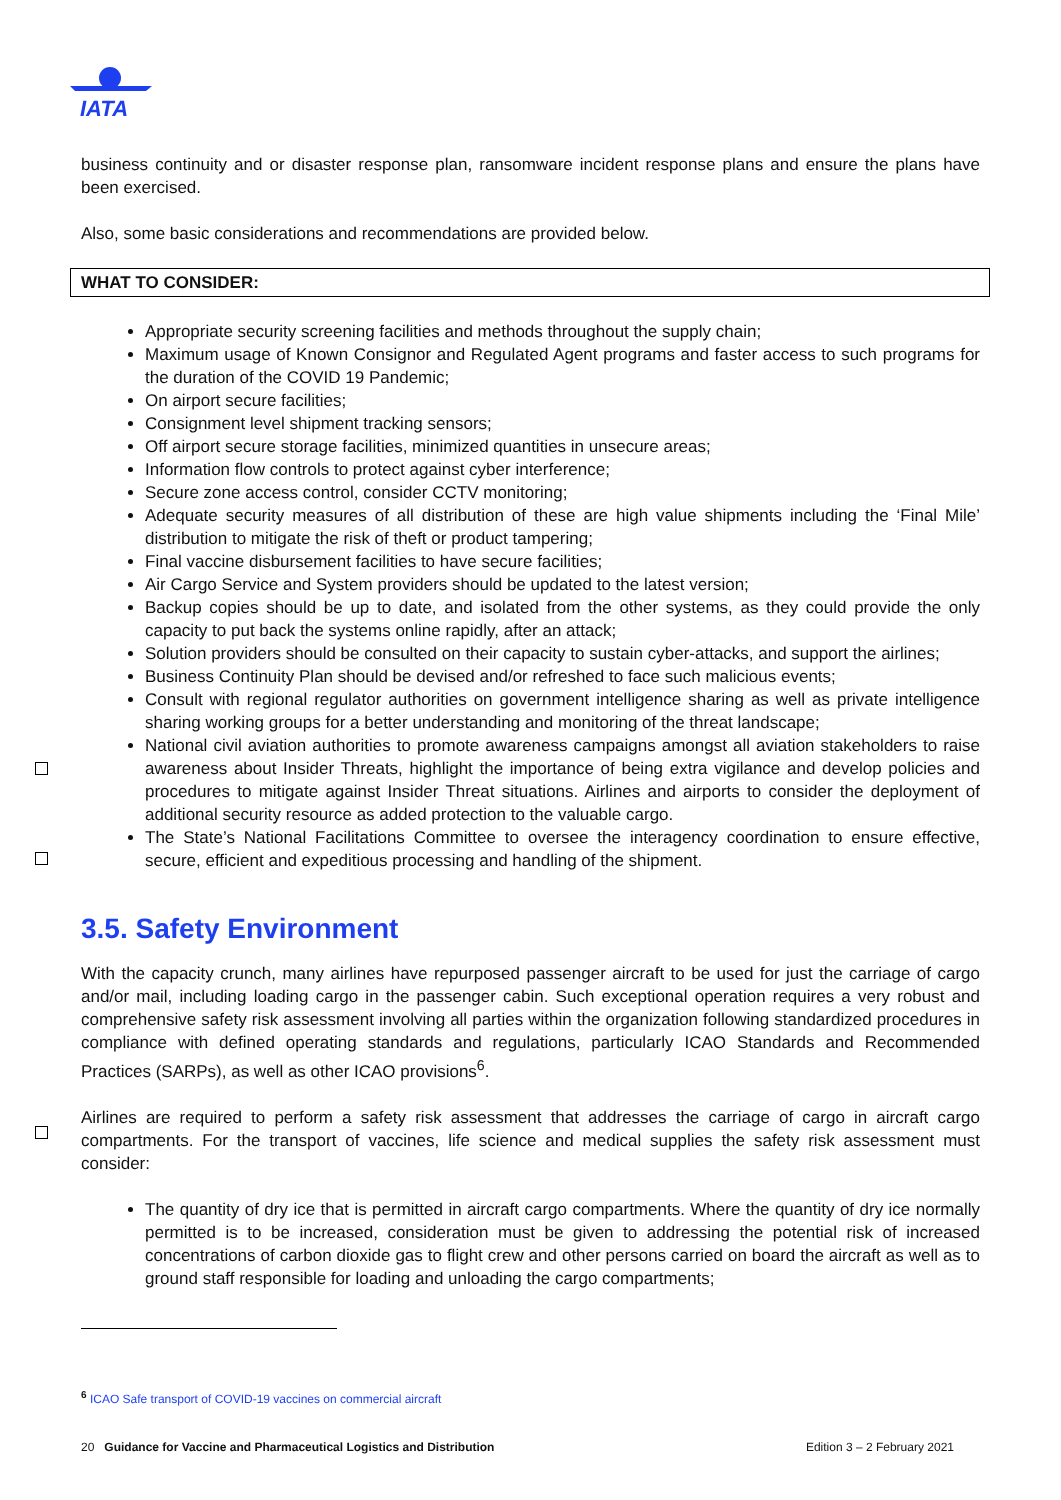IATA
business continuity and or disaster response plan, ransomware incident response plans and ensure the plans have been exercised.
Also, some basic considerations and recommendations are provided below.
WHAT TO CONSIDER:
Appropriate security screening facilities and methods throughout the supply chain;
Maximum usage of Known Consignor and Regulated Agent programs and faster access to such programs for the duration of the COVID 19 Pandemic;
On airport secure facilities;
Consignment level shipment tracking sensors;
Off airport secure storage facilities, minimized quantities in unsecure areas;
Information flow controls to protect against cyber interference;
Secure zone access control, consider CCTV monitoring;
Adequate security measures of all distribution of these are high value shipments including the ‘Final Mile’ distribution to mitigate the risk of theft or product tampering;
Final vaccine disbursement facilities to have secure facilities;
Air Cargo Service and System providers should be updated to the latest version;
Backup copies should be up to date, and isolated from the other systems, as they could provide the only capacity to put back the systems online rapidly, after an attack;
Solution providers should be consulted on their capacity to sustain cyber-attacks, and support the airlines;
Business Continuity Plan should be devised and/or refreshed to face such malicious events;
Consult with regional regulator authorities on government intelligence sharing as well as private intelligence sharing working groups for a better understanding and monitoring of the threat landscape;
National civil aviation authorities to promote awareness campaigns amongst all aviation stakeholders to raise awareness about Insider Threats, highlight the importance of being extra vigilance and develop policies and procedures to mitigate against Insider Threat situations. Airlines and airports to consider the deployment of additional security resource as added protection to the valuable cargo.
The State’s National Facilitations Committee to oversee the interagency coordination to ensure effective, secure, efficient and expeditious processing and handling of the shipment.
3.5. Safety Environment
With the capacity crunch, many airlines have repurposed passenger aircraft to be used for just the carriage of cargo and/or mail, including loading cargo in the passenger cabin. Such exceptional operation requires a very robust and comprehensive safety risk assessment involving all parties within the organization following standardized procedures in compliance with defined operating standards and regulations, particularly ICAO Standards and Recommended Practices (SARPs), as well as other ICAO provisions<sup>6</sup>.
Airlines are required to perform a safety risk assessment that addresses the carriage of cargo in aircraft cargo compartments. For the transport of vaccines, life science and medical supplies the safety risk assessment must consider:
The quantity of dry ice that is permitted in aircraft cargo compartments. Where the quantity of dry ice normally permitted is to be increased, consideration must be given to addressing the potential risk of increased concentrations of carbon dioxide gas to flight crew and other persons carried on board the aircraft as well as to ground staff responsible for loading and unloading the cargo compartments;
<sup>6</sup> ICAO Safe transport of COVID-19 vaccines on commercial aircraft
20 Guidance for Vaccine and Pharmaceutical Logistics and Distribution Edition 3 – 2 February 2021